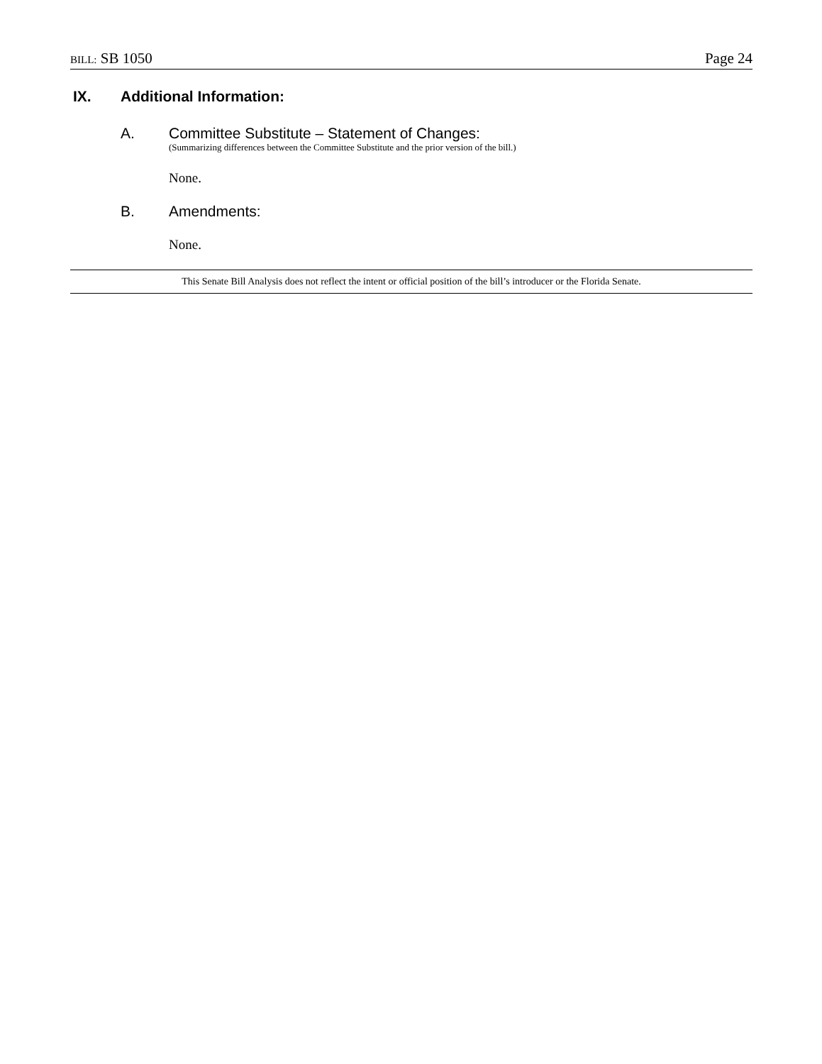BILL: SB 1050 Page 24
IX. Additional Information:
A. Committee Substitute – Statement of Changes:
(Summarizing differences between the Committee Substitute and the prior version of the bill.)
None.
B. Amendments:
None.
This Senate Bill Analysis does not reflect the intent or official position of the bill’s introducer or the Florida Senate.